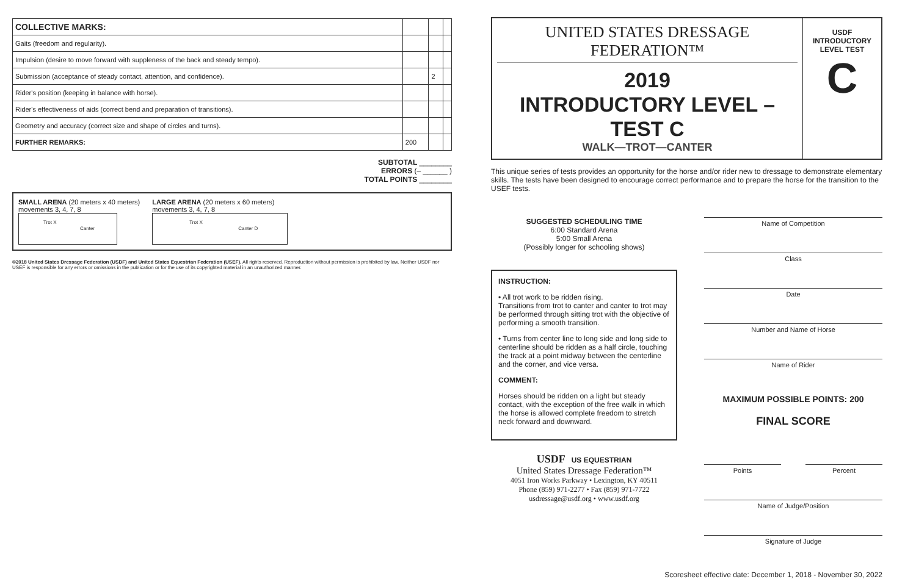| COLLECTIVE MARKS: | | | |
| --- | --- | --- | --- |
| Gaits (freedom and regularity). | | | |
| Impulsion (desire to move forward with suppleness of the back and steady tempo). | | | |
| Submission (acceptance of steady contact, attention, and confidence). | | 2 | |
| Rider's position (keeping in balance with horse). | | | |
| Rider's effectiveness of aids (correct bend and preparation of transitions). | | | |
| Geometry and accuracy (correct size and shape of circles and turns). | | | |
| FURTHER REMARKS: | 200 | | |
SUBTOTAL ________
ERRORS (– ______ )
TOTAL POINTS ________
SMALL ARENA (20 meters x 40 meters)
movements 3, 4, 7, 8
Trot X
Canter
LARGE ARENA (20 meters x 60 meters)
movements 3, 4, 7, 8
Trot X
Canter D
©2018 United States Dressage Federation (USDF) and United States Equestrian Federation (USEF). All rights reserved. Reproduction without permission is prohibited by law. Neither USDF nor USEF is responsible for any errors or omissions in the publication or for the use of its copyrighted material in an unauthorized manner.
UNITED STATES DRESSAGE FEDERATION™
2019
INTRODUCTORY LEVEL – TEST C
WALK—TROT—CANTER
USDF
INTRODUCTORY
LEVEL TEST
C
This unique series of tests provides an opportunity for the horse and/or rider new to dressage to demonstrate elementary skills. The tests have been designed to encourage correct performance and to prepare the horse for the transition to the USEF tests.
SUGGESTED SCHEDULING TIME
6:00 Standard Arena
5:00 Small Arena
(Possibly longer for schooling shows)
INSTRUCTION:
• All trot work to be ridden rising.
Transitions from trot to canter and canter to trot may be performed through sitting trot with the objective of performing a smooth transition.
• Turns from center line to long side and long side to centerline should be ridden as a half circle, touching the track at a point midway between the centerline and the corner, and vice versa.
COMMENT:
Horses should be ridden on a light but steady contact, with the exception of the free walk in which the horse is allowed complete freedom to stretch neck forward and downward.
USDF US EQUESTRIAN
United States Dressage Federation™
4051 Iron Works Parkway • Lexington, KY 40511
Phone (859) 971-2277 • Fax (859) 971-7722
usdressage@usdf.org • www.usdf.org
Name of Competition
Class
Date
Number and Name of Horse
Name of Rider
MAXIMUM POSSIBLE POINTS: 200
FINAL SCORE
Points Percent
Name of Judge/Position
Signature of Judge
Scoresheet effective date: December 1, 2018 - November 30, 2022